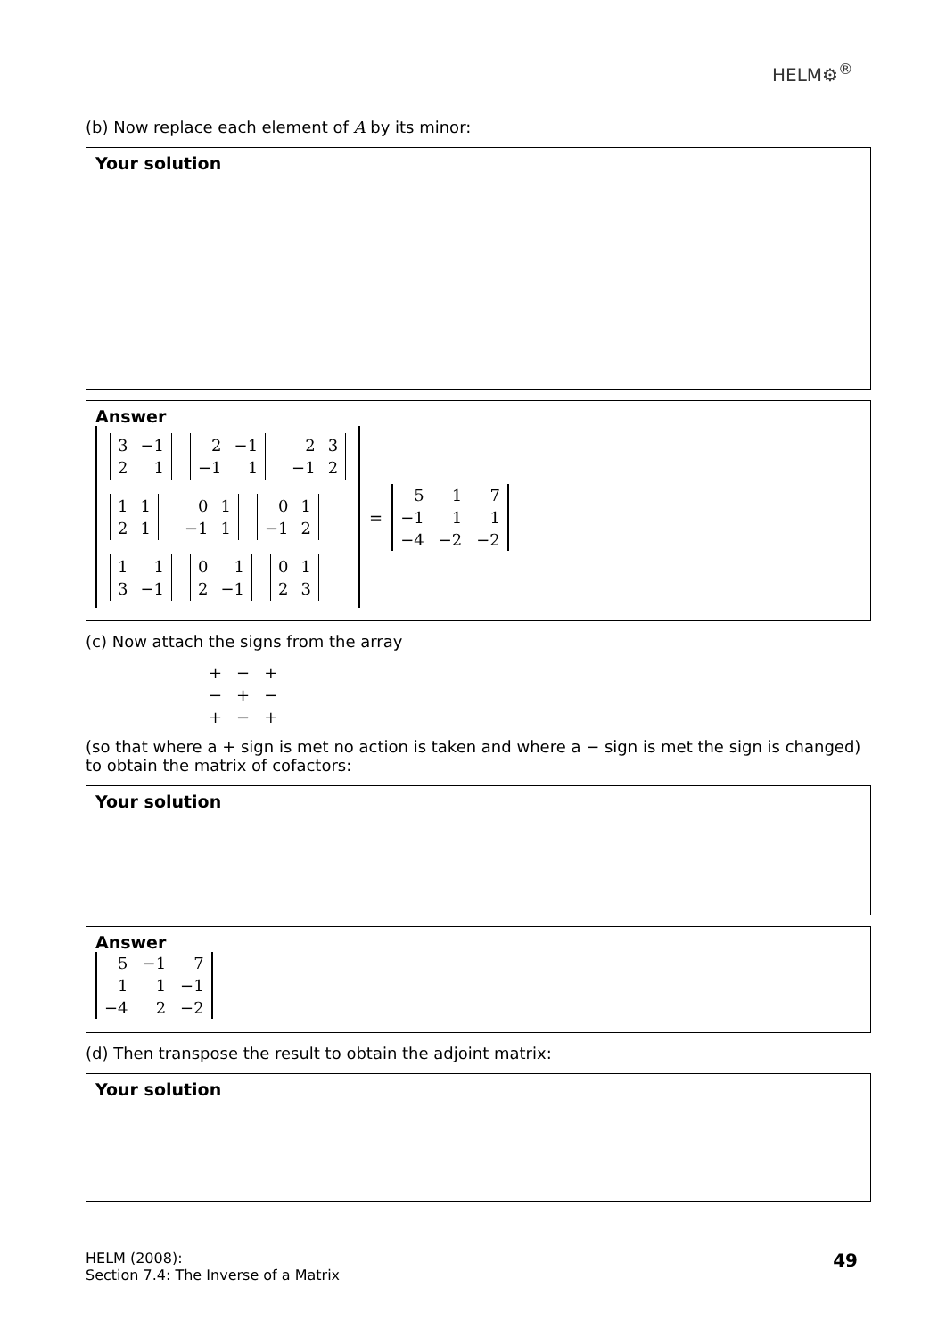HELM⚙<sup>®</sup>
(b) Now replace each element of A by its minor:
Your solution
Answer
| 3 | −1 |
| 2 | 1 |
| 2 | −1 |
| −1 | 1 |
| 2 | 3 |
| −1 | 2 |
| 1 | 1 |
| 2 | 1 |
| 0 | 1 |
| −1 | 1 |
| 0 | 1 |
| −1 | 2 |
| 1 | 1 |
| 3 | −1 |
| 0 | 1 |
| 2 | −1 |
| 0 | 1 |
| 2 | 3 |
=
| 5 | 1 | 7 |
| −1 | 1 | 1 |
| −4 | −2 | −2 |
(c) Now attach the signs from the array
| + | − | + |
| − | + | − |
| + | − | + |
(so that where a + sign is met no action is taken and where a − sign is met the sign is changed) to obtain the matrix of cofactors:
Your solution
Answer
| 5 | −1 | 7 |
| 1 | 1 | −1 |
| −4 | 2 | −2 |
(d) Then transpose the result to obtain the adjoint matrix:
Your solution
HELM (2008):
Section 7.4: The Inverse of a Matrix
49